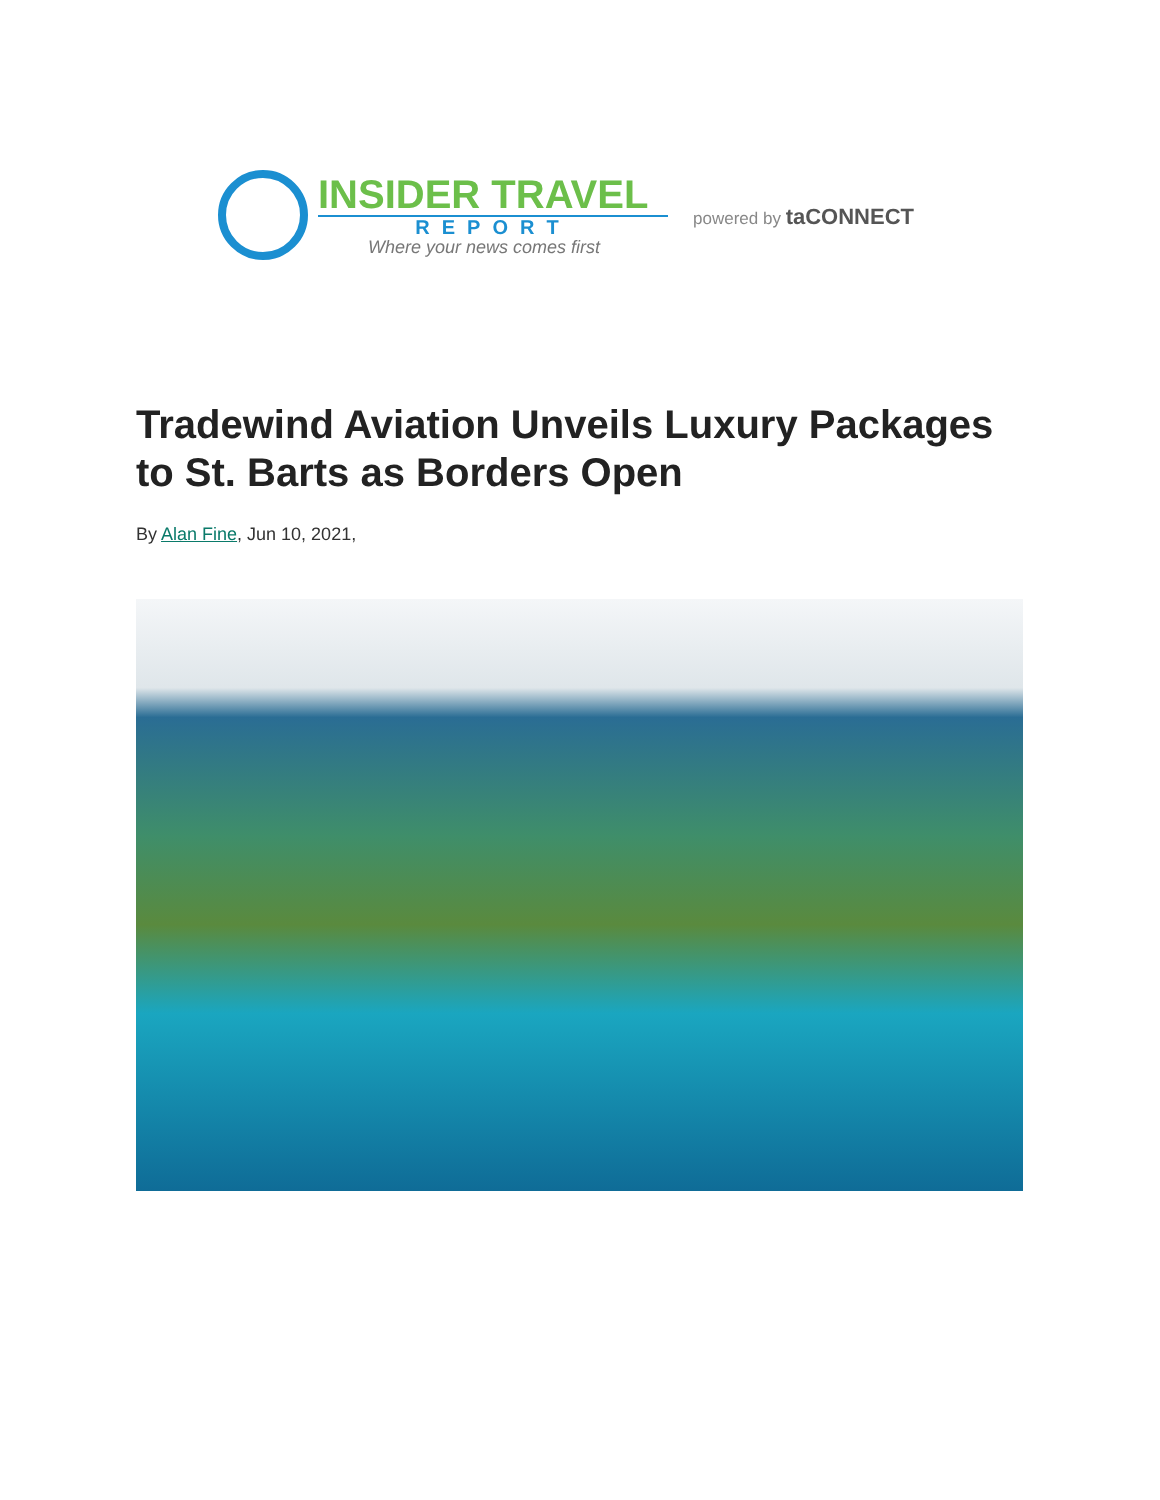INSIDER TRAVEL
REPORT
Where your news comes first
powered by taCONNECT
Tradewind Aviation Unveils Luxury Packages to St. Barts as Borders Open
By Alan Fine, Jun 10, 2021,